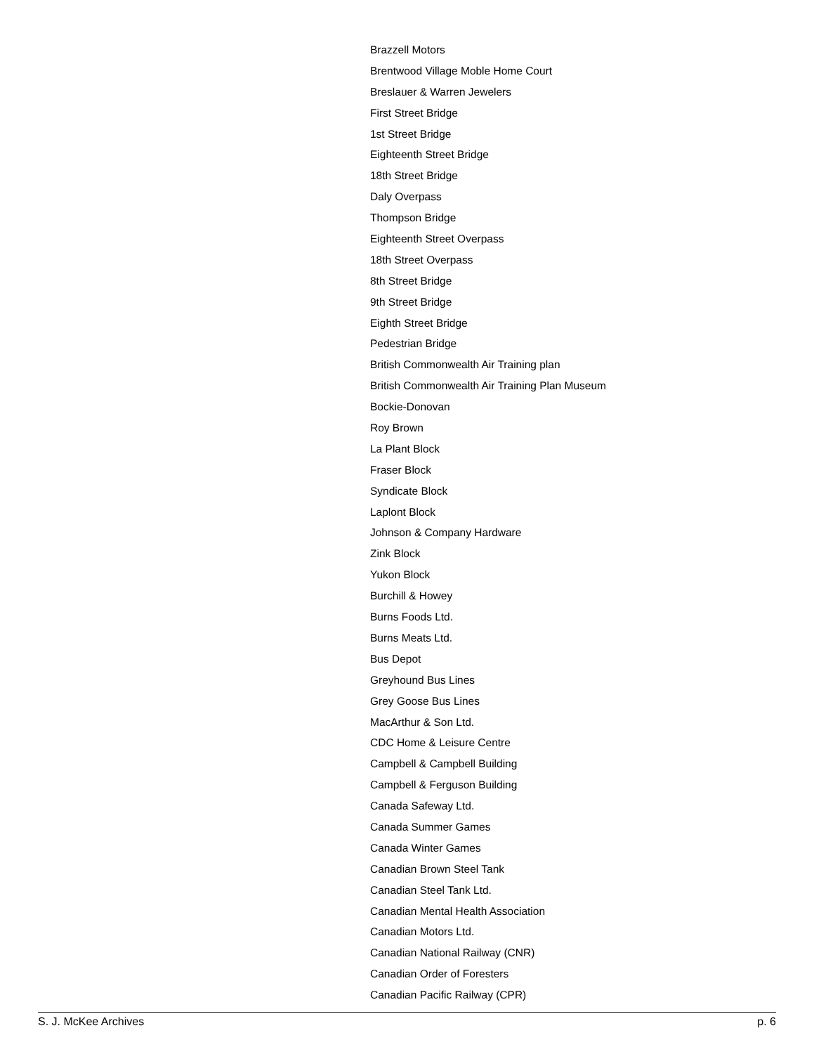Brazzell Motors
Brentwood Village Moble Home Court
Breslauer & Warren Jewelers
First Street Bridge
1st Street Bridge
Eighteenth Street Bridge
18th Street Bridge
Daly Overpass
Thompson Bridge
Eighteenth Street Overpass
18th Street Overpass
8th Street Bridge
9th Street Bridge
Eighth Street Bridge
Pedestrian Bridge
British Commonwealth Air Training plan
British Commonwealth Air Training Plan Museum
Bockie-Donovan
Roy Brown
La Plant Block
Fraser Block
Syndicate Block
Laplont Block
Johnson & Company Hardware
Zink Block
Yukon Block
Burchill & Howey
Burns Foods Ltd.
Burns Meats Ltd.
Bus Depot
Greyhound Bus Lines
Grey Goose Bus Lines
MacArthur & Son Ltd.
CDC Home & Leisure Centre
Campbell & Campbell Building
Campbell & Ferguson Building
Canada Safeway Ltd.
Canada Summer Games
Canada Winter Games
Canadian Brown Steel Tank
Canadian Steel Tank Ltd.
Canadian Mental Health Association
Canadian Motors Ltd.
Canadian National Railway (CNR)
Canadian Order of Foresters
Canadian Pacific Railway (CPR)
S. J. McKee Archives p. 6